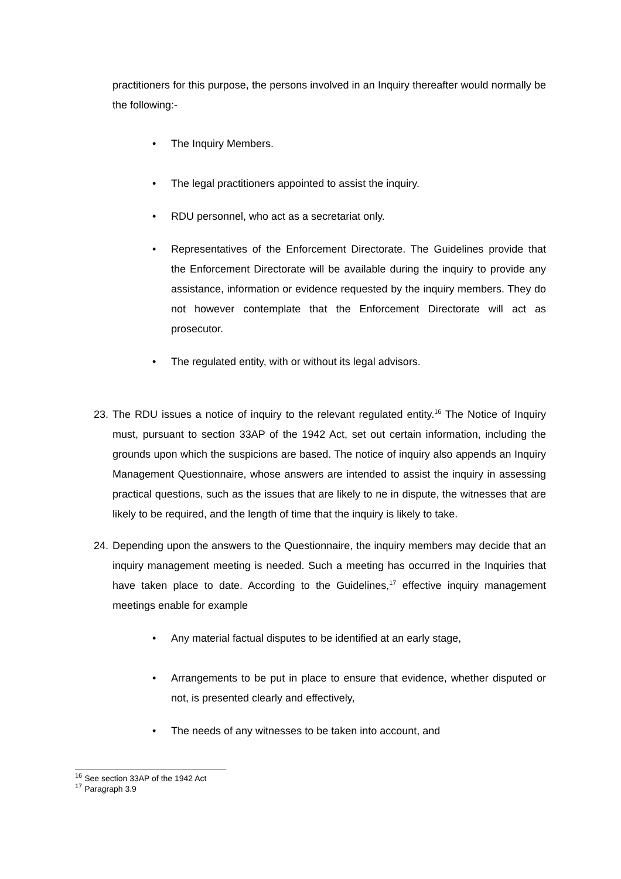practitioners for this purpose, the persons involved in an Inquiry thereafter would normally be the following:-
• The Inquiry Members.
• The legal practitioners appointed to assist the inquiry.
• RDU personnel, who act as a secretariat only.
• Representatives of the Enforcement Directorate. The Guidelines provide that the Enforcement Directorate will be available during the inquiry to provide any assistance, information or evidence requested by the inquiry members. They do not however contemplate that the Enforcement Directorate will act as prosecutor.
• The regulated entity, with or without its legal advisors.
23. The RDU issues a notice of inquiry to the relevant regulated entity.<sup>16</sup> The Notice of Inquiry must, pursuant to section 33AP of the 1942 Act, set out certain information, including the grounds upon which the suspicions are based. The notice of inquiry also appends an Inquiry Management Questionnaire, whose answers are intended to assist the inquiry in assessing practical questions, such as the issues that are likely to ne in dispute, the witnesses that are likely to be required, and the length of time that the inquiry is likely to take.
24. Depending upon the answers to the Questionnaire, the inquiry members may decide that an inquiry management meeting is needed. Such a meeting has occurred in the Inquiries that have taken place to date. According to the Guidelines,<sup>17</sup> effective inquiry management meetings enable for example
• Any material factual disputes to be identified at an early stage,
• Arrangements to be put in place to ensure that evidence, whether disputed or not, is presented clearly and effectively,
• The needs of any witnesses to be taken into account, and
<sup>16</sup> See section 33AP of the 1942 Act
<sup>17</sup> Paragraph 3.9